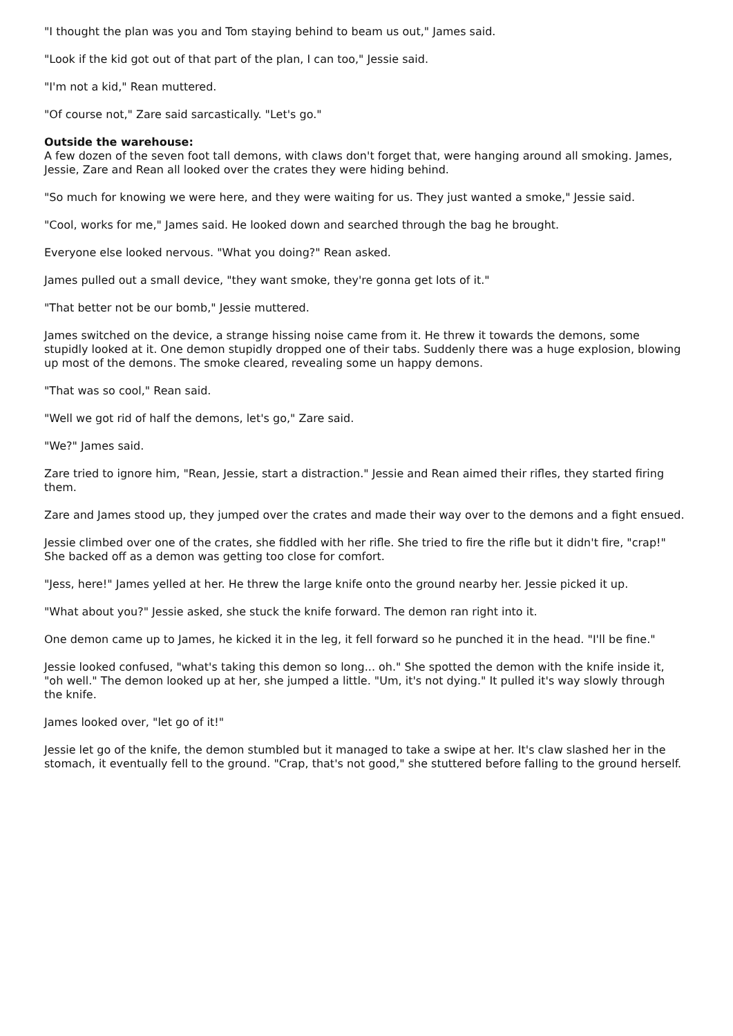"I thought the plan was you and Tom staying behind to beam us out," James said.
"Look if the kid got out of that part of the plan, I can too," Jessie said.
"I'm not a kid," Rean muttered.
"Of course not," Zare said sarcastically. "Let's go."
Outside the warehouse:
A few dozen of the seven foot tall demons, with claws don't forget that, were hanging around all smoking. James, Jessie, Zare and Rean all looked over the crates they were hiding behind.
"So much for knowing we were here, and they were waiting for us. They just wanted a smoke," Jessie said.
"Cool, works for me," James said. He looked down and searched through the bag he brought.
Everyone else looked nervous. "What you doing?" Rean asked.
James pulled out a small device, "they want smoke, they're gonna get lots of it."
"That better not be our bomb," Jessie muttered.
James switched on the device, a strange hissing noise came from it. He threw it towards the demons, some stupidly looked at it. One demon stupidly dropped one of their tabs. Suddenly there was a huge explosion, blowing up most of the demons. The smoke cleared, revealing some un happy demons.
"That was so cool," Rean said.
"Well we got rid of half the demons, let's go," Zare said.
"We?" James said.
Zare tried to ignore him, "Rean, Jessie, start a distraction." Jessie and Rean aimed their rifles, they started firing them.
Zare and James stood up, they jumped over the crates and made their way over to the demons and a fight ensued.
Jessie climbed over one of the crates, she fiddled with her rifle. She tried to fire the rifle but it didn't fire, "crap!" She backed off as a demon was getting too close for comfort.
"Jess, here!" James yelled at her. He threw the large knife onto the ground nearby her. Jessie picked it up.
"What about you?" Jessie asked, she stuck the knife forward. The demon ran right into it.
One demon came up to James, he kicked it in the leg, it fell forward so he punched it in the head. "I'll be fine."
Jessie looked confused, "what's taking this demon so long... oh." She spotted the demon with the knife inside it, "oh well." The demon looked up at her, she jumped a little. "Um, it's not dying." It pulled it's way slowly through the knife.
James looked over, "let go of it!"
Jessie let go of the knife, the demon stumbled but it managed to take a swipe at her. It's claw slashed her in the stomach, it eventually fell to the ground. "Crap, that's not good," she stuttered before falling to the ground herself.